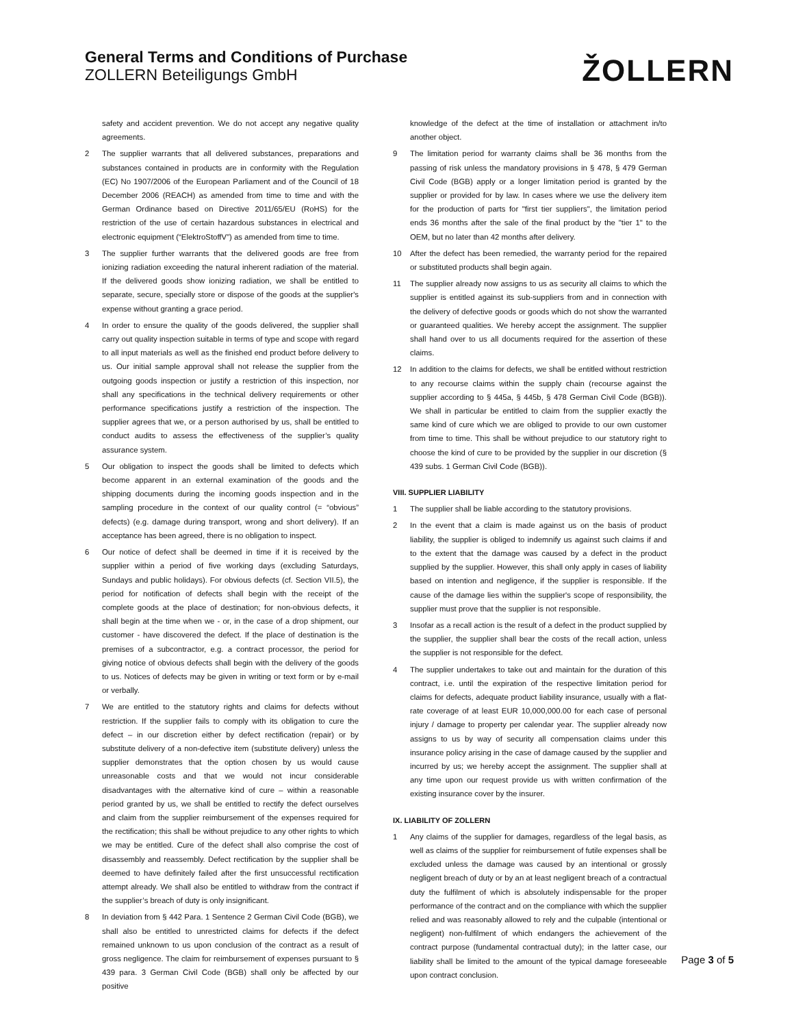General Terms and Conditions of Purchase
ZOLLERN Beteiligungs GmbH
ŽOLLERN
safety and accident prevention. We do not accept any negative quality agreements.
2 The supplier warrants that all delivered substances, preparations and substances contained in products are in conformity with the Regulation (EC) No 1907/2006 of the European Parliament and of the Council of 18 December 2006 (REACH) as amended from time to time and with the German Ordinance based on Directive 2011/65/EU (RoHS) for the restriction of the use of certain hazardous substances in electrical and electronic equipment (“ElektroStoffV”) as amended from time to time.
3 The supplier further warrants that the delivered goods are free from ionizing radiation exceeding the natural inherent radiation of the material. If the delivered goods show ionizing radiation, we shall be entitled to separate, secure, specially store or dispose of the goods at the supplier's expense without granting a grace period.
4 In order to ensure the quality of the goods delivered, the supplier shall carry out quality inspection suitable in terms of type and scope with regard to all input materials as well as the finished end product before delivery to us. Our initial sample approval shall not release the supplier from the outgoing goods inspection or justify a restriction of this inspection, nor shall any specifications in the technical delivery requirements or other performance specifications justify a restriction of the inspection. The supplier agrees that we, or a person authorised by us, shall be entitled to conduct audits to assess the effectiveness of the supplier’s quality assurance system.
5 Our obligation to inspect the goods shall be limited to defects which become apparent in an external examination of the goods and the shipping documents during the incoming goods inspection and in the sampling procedure in the context of our quality control (= “obvious” defects) (e.g. damage during transport, wrong and short delivery). If an acceptance has been agreed, there is no obligation to inspect.
6 Our notice of defect shall be deemed in time if it is received by the supplier within a period of five working days (excluding Saturdays, Sundays and public holidays). For obvious defects (cf. Section VII.5), the period for notification of defects shall begin with the receipt of the complete goods at the place of destination; for non-obvious defects, it shall begin at the time when we - or, in the case of a drop shipment, our customer - have discovered the defect. If the place of destination is the premises of a subcontractor, e.g. a contract processor, the period for giving notice of obvious defects shall begin with the delivery of the goods to us. Notices of defects may be given in writing or text form or by e-mail or verbally.
7 We are entitled to the statutory rights and claims for defects without restriction. If the supplier fails to comply with its obligation to cure the defect – in our discretion either by defect rectification (repair) or by substitute delivery of a non-defective item (substitute delivery) unless the supplier demonstrates that the option chosen by us would cause unreasonable costs and that we would not incur considerable disadvantages with the alternative kind of cure – within a reasonable period granted by us, we shall be entitled to rectify the defect ourselves and claim from the supplier reimbursement of the expenses required for the rectification; this shall be without prejudice to any other rights to which we may be entitled. Cure of the defect shall also comprise the cost of disassembly and reassembly. Defect rectification by the supplier shall be deemed to have definitely failed after the first unsuccessful rectification attempt already. We shall also be entitled to withdraw from the contract if the supplier’s breach of duty is only insignificant.
8 In deviation from § 442 Para. 1 Sentence 2 German Civil Code (BGB), we shall also be entitled to unrestricted claims for defects if the defect remained unknown to us upon conclusion of the contract as a result of gross negligence. The claim for reimbursement of expenses pursuant to § 439 para. 3 German Civil Code (BGB) shall only be affected by our positive
knowledge of the defect at the time of installation or attachment in/to another object.
9 The limitation period for warranty claims shall be 36 months from the passing of risk unless the mandatory provisions in § 478, § 479 German Civil Code (BGB) apply or a longer limitation period is granted by the supplier or provided for by law. In cases where we use the delivery item for the production of parts for "first tier suppliers", the limitation period ends 36 months after the sale of the final product by the "tier 1" to the OEM, but no later than 42 months after delivery.
10 After the defect has been remedied, the warranty period for the repaired or substituted products shall begin again.
11 The supplier already now assigns to us as security all claims to which the supplier is entitled against its sub-suppliers from and in connection with the delivery of defective goods or goods which do not show the warranted or guaranteed qualities. We hereby accept the assignment. The supplier shall hand over to us all documents required for the assertion of these claims.
12 In addition to the claims for defects, we shall be entitled without restriction to any recourse claims within the supply chain (recourse against the supplier according to § 445a, § 445b, § 478 German Civil Code (BGB)). We shall in particular be entitled to claim from the supplier exactly the same kind of cure which we are obliged to provide to our own customer from time to time. This shall be without prejudice to our statutory right to choose the kind of cure to be provided by the supplier in our discretion (§ 439 subs. 1 German Civil Code (BGB)).
VIII. SUPPLIER LIABILITY
1 The supplier shall be liable according to the statutory provisions.
2 In the event that a claim is made against us on the basis of product liability, the supplier is obliged to indemnify us against such claims if and to the extent that the damage was caused by a defect in the product supplied by the supplier. However, this shall only apply in cases of liability based on intention and negligence, if the supplier is responsible. If the cause of the damage lies within the supplier's scope of responsibility, the supplier must prove that the supplier is not responsible.
3 Insofar as a recall action is the result of a defect in the product supplied by the supplier, the supplier shall bear the costs of the recall action, unless the supplier is not responsible for the defect.
4 The supplier undertakes to take out and maintain for the duration of this contract, i.e. until the expiration of the respective limitation period for claims for defects, adequate product liability insurance, usually with a flat-rate coverage of at least EUR 10,000,000.00 for each case of personal injury / damage to property per calendar year. The supplier already now assigns to us by way of security all compensation claims under this insurance policy arising in the case of damage caused by the supplier and incurred by us; we hereby accept the assignment. The supplier shall at any time upon our request provide us with written confirmation of the existing insurance cover by the insurer.
IX. LIABILITY OF ZOLLERN
1 Any claims of the supplier for damages, regardless of the legal basis, as well as claims of the supplier for reimbursement of futile expenses shall be excluded unless the damage was caused by an intentional or grossly negligent breach of duty or by an at least negligent breach of a contractual duty the fulfilment of which is absolutely indispensable for the proper performance of the contract and on the compliance with which the supplier relied and was reasonably allowed to rely and the culpable (intentional or negligent) non-fulfilment of which endangers the achievement of the contract purpose (fundamental contractual duty); in the latter case, our liability shall be limited to the amount of the typical damage foreseeable upon contract conclusion.
Page 3 of 5